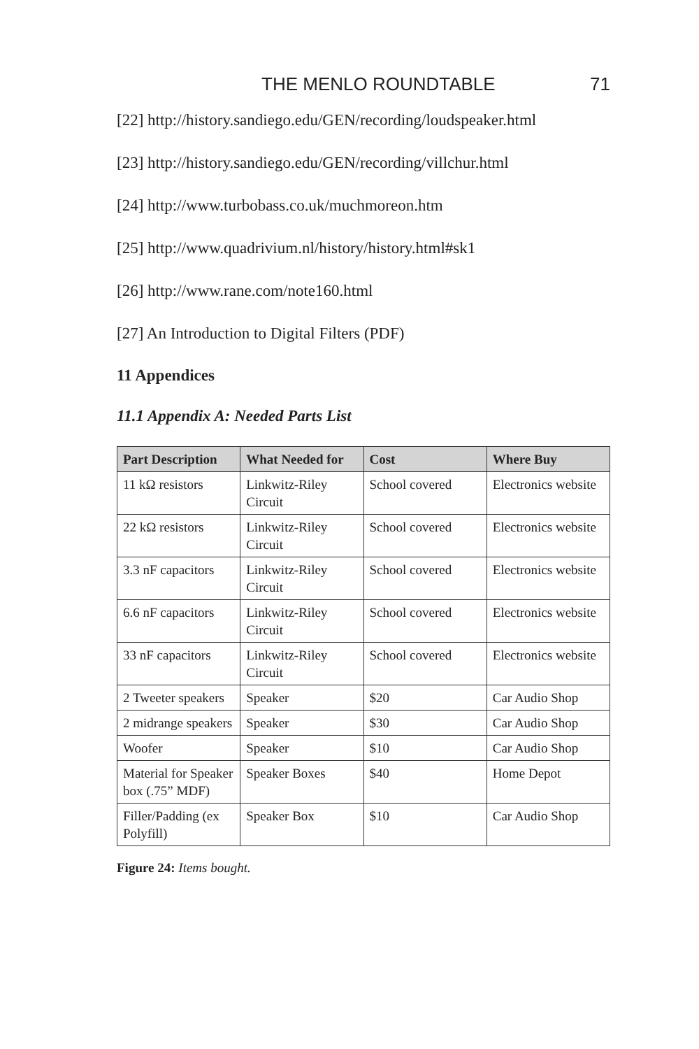THE MENLO ROUNDTABLE 71
[22] http://history.sandiego.edu/GEN/recording/loudspeaker.html
[23] http://history.sandiego.edu/GEN/recording/villchur.html
[24] http://www.turbobass.co.uk/muchmoreon.htm
[25] http://www.quadrivium.nl/history/history.html#sk1
[26] http://www.rane.com/note160.html
[27] An Introduction to Digital Filters (PDF)
11 Appendices
11.1 Appendix A: Needed Parts List
| Part Description | What Needed for | Cost | Where Buy |
| --- | --- | --- | --- |
| 11 kΩ resistors | Linkwitz-Riley Circuit | School covered | Electronics website |
| 22 kΩ resistors | Linkwitz-Riley Circuit | School covered | Electronics website |
| 3.3 nF capacitors | Linkwitz-Riley Circuit | School covered | Electronics website |
| 6.6 nF capacitors | Linkwitz-Riley Circuit | School covered | Electronics website |
| 33 nF capacitors | Linkwitz-Riley Circuit | School covered | Electronics website |
| 2 Tweeter speakers | Speaker | $20 | Car Audio Shop |
| 2 midrange speakers | Speaker | $30 | Car Audio Shop |
| Woofer | Speaker | $10 | Car Audio Shop |
| Material for Speaker box (.75” MDF) | Speaker Boxes | $40 | Home Depot |
| Filler/Padding (ex Polyfill) | Speaker Box | $10 | Car Audio Shop |
Figure 24: Items bought.